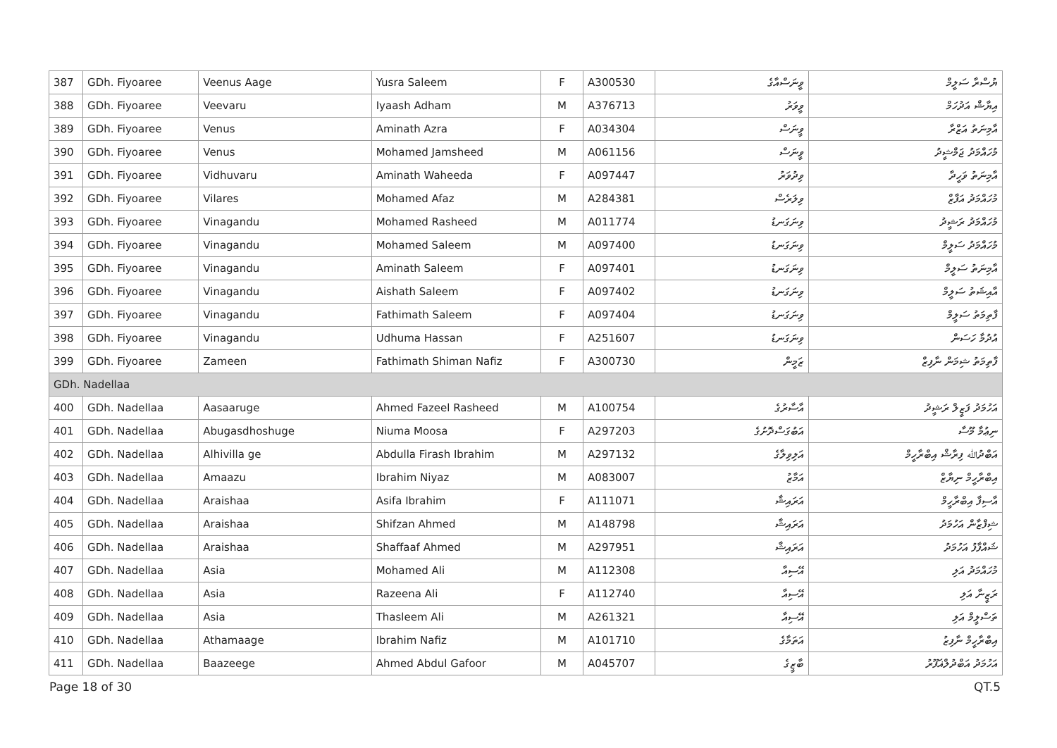| 387 | GDh. Fiyoaree | Veenus Aage | Yusra Saleem | F | A300530 | ވީނަސްއާގެ | ޔުސްރާ ސަލީމް |
| 388 | GDh. Fiyoaree | Veevaru | Iyaash Adham | M | A376713 | ވީވަރު | އިޔާޝް އަދުހަމް |
| 389 | GDh. Fiyoaree | Venus | Aminath Azra | F | A034304 | ވީނަސް | އާމިނަތު އަޒްރާ |
| 390 | GDh. Fiyoaree | Venus | Mohamed Jamsheed | M | A061156 | ވީނަސް | މުހައްމަދު ޖަމްޝީދު |
| 391 | GDh. Fiyoaree | Vidhuvaru | Aminath Waheeda | F | A097447 | ވިދުވަރު | އާމިނަތު ވަހީދާ |
| 392 | GDh. Fiyoaree | Vilares | Mohamed Afaz | M | A284381 | ވިލަރެސް | މުހައްމަދު އަފާޒް |
| 393 | GDh. Fiyoaree | Vinagandu | Mohamed Rasheed | M | A011774 | ވިނަގަނޑު | މުހައްމަދު ރަޝީދު |
| 394 | GDh. Fiyoaree | Vinagandu | Mohamed Saleem | M | A097400 | ވިނަގަނޑު | މުހައްމަދު ސަލީމް |
| 395 | GDh. Fiyoaree | Vinagandu | Aminath Saleem | F | A097401 | ވިނަގަނޑު | އާމިނަތު ސަލީމް |
| 396 | GDh. Fiyoaree | Vinagandu | Aishath Saleem | F | A097402 | ވިނަގަނޑު | އާއިޝަތު ސަލީމް |
| 397 | GDh. Fiyoaree | Vinagandu | Fathimath Saleem | F | A097404 | ވިނަގަނޑު | ފާތިމަތު ސަލީމް |
| 398 | GDh. Fiyoaree | Vinagandu | Udhuma Hassan | F | A251607 | ވިނަގަނޑު | އުދުމާ ހަސަން |
| 399 | GDh. Fiyoaree | Zameen | Fathimath Shiman Nafiz | F | A300730 | ޒަމީން | ފާތިމަތު ޝިމަން ނާފިޒް |
| GDh. Nadellaa | | | | | | | |
| 400 | GDh. Nadellaa | Aasaaruge | Ahmed Fazeel Rasheed | M | A100754 | އާސާރުގެ | އަހުމަދު ފަޒީލް ރަޝީދު |
| 401 | GDh. Nadellaa | Abugasdhoshuge | Niuma Moosa | F | A297203 | އަބުގަސްދޮށުގެ | ނިޢުމާ މޫސާ |
| 402 | GDh. Nadellaa | Alhivilla ge | Abdulla Firash Ibrahim | M | A297132 | އަލިވިލާގެ | އަބްދުﷲ ފިރާޝް އިބްރާހީމް |
| 403 | GDh. Nadellaa | Amaazu | Ibrahim Niyaz | M | A083007 | އަމާޒު | އިބްރާހީމް ނިޔާޒް |
| 404 | GDh. Nadellaa | Araishaa | Asifa Ibrahim | F | A111071 | އަރައިޝާ | އާސިފާ އިބްރާހީމް |
| 405 | GDh. Nadellaa | Araishaa | Shifzan Ahmed | M | A148798 | އަރައިޝާ | ޝިފްޒާން އަހުމަދު |
| 406 | GDh. Nadellaa | Araishaa | Shaffaaf Ahmed | M | A297951 | އަރައިޝާ | ޝައްފާފު އަހުމަދު |
| 407 | GDh. Nadellaa | Asia | Mohamed Ali | M | A112308 | އޭސިއާ | މުހައްމަދު އަލި |
| 408 | GDh. Nadellaa | Asia | Razeena Ali | F | A112740 | އޭސިއާ | ރަޒީނާ އަލި |
| 409 | GDh. Nadellaa | Asia | Thasleem Ali | M | A261321 | އޭސިއާ | ތަސްލީމް އަލި |
| 410 | GDh. Nadellaa | Athamaage | Ibrahim Nafiz | M | A101710 | އަތަމާގެ | އިބްރާހީމް ނާފިޒު |
| 411 | GDh. Nadellaa | Baazeege | Ahmed Abdul Gafoor | M | A045707 | ބާޒީގެ | އަހުމަދު އަބްދުލްޣަފޫރު |
Page 18 of 30 QT.5